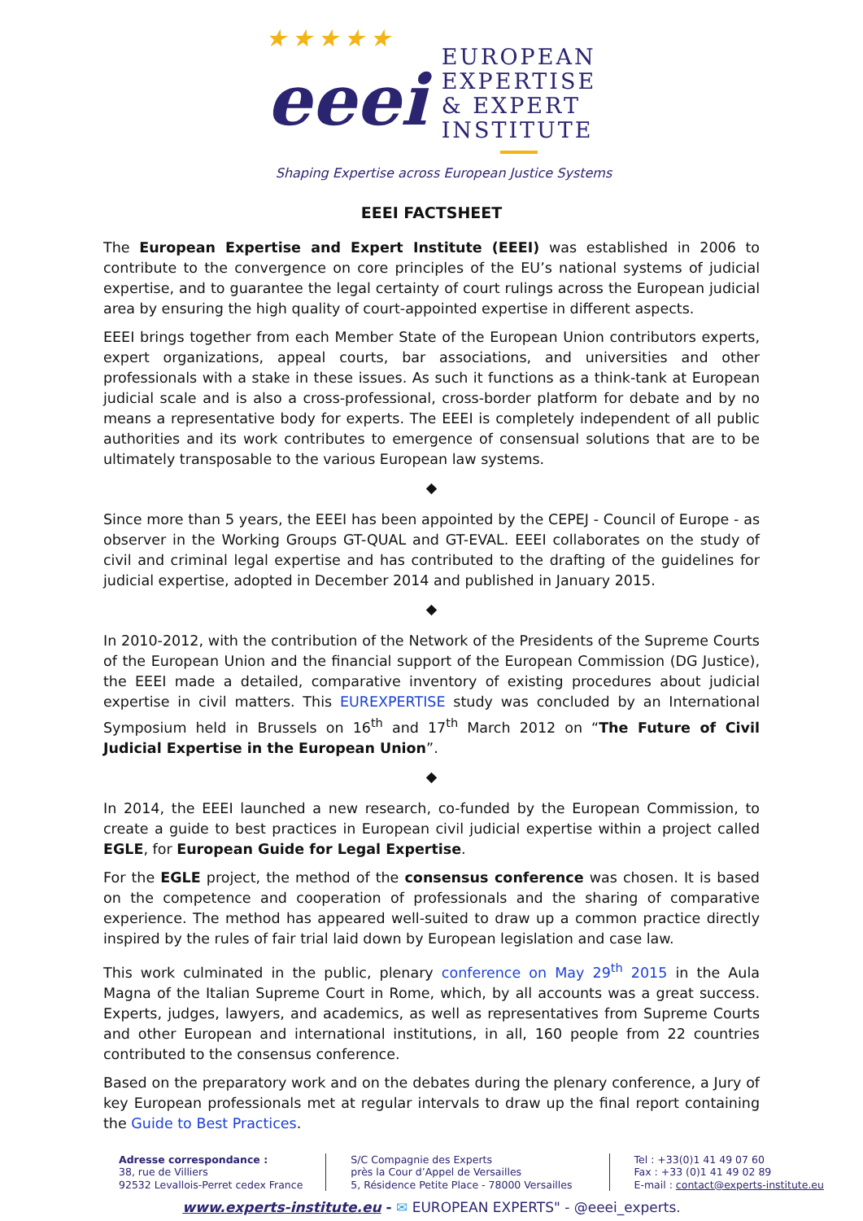★ ★ ★ ★ ★
eeei
EUROPEAN
EXPERTISE
& EXPERT
INSTITUTE
Shaping Expertise across European Justice Systems
EEEI FACTSHEET
The European Expertise and Expert Institute (EEEI) was established in 2006 to contribute to the convergence on core principles of the EU’s national systems of judicial expertise, and to guarantee the legal certainty of court rulings across the European judicial area by ensuring the high quality of court-appointed expertise in different aspects.
EEEI brings together from each Member State of the European Union contributors experts, expert organizations, appeal courts, bar associations, and universities and other professionals with a stake in these issues. As such it functions as a think-tank at European judicial scale and is also a cross-professional, cross-border platform for debate and by no means a representative body for experts. The EEEI is completely independent of all public authorities and its work contributes to emergence of consensual solutions that are to be ultimately transposable to the various European law systems.
◆
Since more than 5 years, the EEEI has been appointed by the CEPEJ - Council of Europe - as observer in the Working Groups GT-QUAL and GT-EVAL. EEEI collaborates on the study of civil and criminal legal expertise and has contributed to the drafting of the guidelines for judicial expertise, adopted in December 2014 and published in January 2015.
◆
In 2010-2012, with the contribution of the Network of the Presidents of the Supreme Courts of the European Union and the financial support of the European Commission (DG Justice), the EEEI made a detailed, comparative inventory of existing procedures about judicial expertise in civil matters. This EUREXPERTISE study was concluded by an International Symposium held in Brussels on 16<sup>th</sup> and 17<sup>th</sup> March 2012 on “The Future of Civil Judicial Expertise in the European Union”.
◆
In 2014, the EEEI launched a new research, co-funded by the European Commission, to create a guide to best practices in European civil judicial expertise within a project called EGLE, for European Guide for Legal Expertise.
For the EGLE project, the method of the consensus conference was chosen. It is based on the competence and cooperation of professionals and the sharing of comparative experience. The method has appeared well-suited to draw up a common practice directly inspired by the rules of fair trial laid down by European legislation and case law.
This work culminated in the public, plenary conference on May 29<sup>th</sup> 2015 in the Aula Magna of the Italian Supreme Court in Rome, which, by all accounts was a great success. Experts, judges, lawyers, and academics, as well as representatives from Supreme Courts and other European and international institutions, in all, 160 people from 22 countries contributed to the consensus conference.
Based on the preparatory work and on the debates during the plenary conference, a Jury of key European professionals met at regular intervals to draw up the final report containing the Guide to Best Practices.
Adresse correspondance :
38, rue de Villiers
92532 Levallois-Perret cedex France
S/C Compagnie des Experts
près la Cour d’Appel de Versailles
5, Résidence Petite Place - 78000 Versailles
Tel : +33(0)1 41 49 07 60
Fax : +33 (0)1 41 49 02 89
E-mail : contact@experts-institute.eu
www.experts-institute.eu - ✉ EUROPEAN EXPERTS" - @eeei_experts.